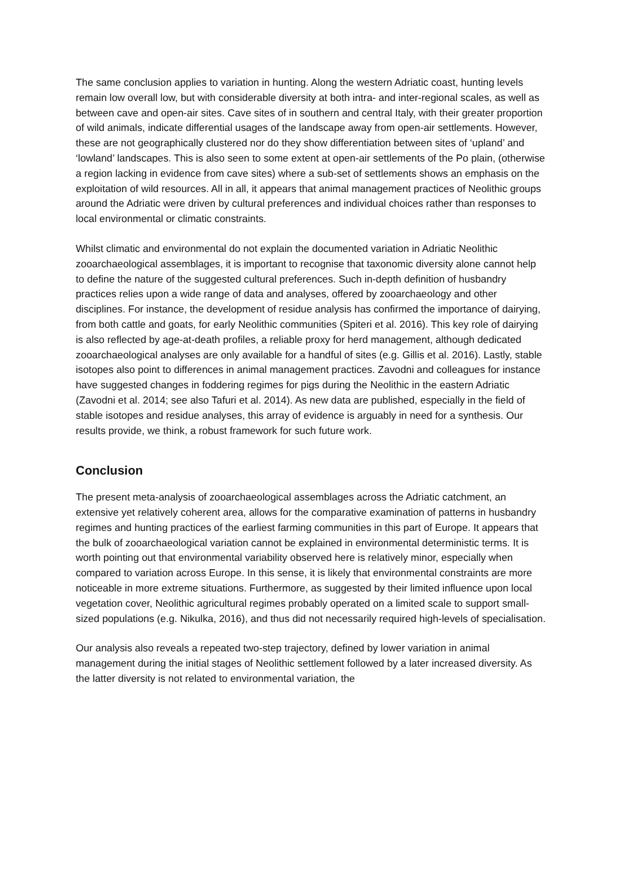The same conclusion applies to variation in hunting. Along the western Adriatic coast, hunting levels remain low overall low, but with considerable diversity at both intra- and inter-regional scales, as well as between cave and open-air sites. Cave sites of in southern and central Italy, with their greater proportion of wild animals, indicate differential usages of the landscape away from open-air settlements. However, these are not geographically clustered nor do they show differentiation between sites of ‘upland’ and ‘lowland’ landscapes. This is also seen to some extent at open-air settlements of the Po plain, (otherwise a region lacking in evidence from cave sites) where a sub-set of settlements shows an emphasis on the exploitation of wild resources. All in all, it appears that animal management practices of Neolithic groups around the Adriatic were driven by cultural preferences and individual choices rather than responses to local environmental or climatic constraints.
Whilst climatic and environmental do not explain the documented variation in Adriatic Neolithic zooarchaeological assemblages, it is important to recognise that taxonomic diversity alone cannot help to define the nature of the suggested cultural preferences. Such in-depth definition of husbandry practices relies upon a wide range of data and analyses, offered by zooarchaeology and other disciplines. For instance, the development of residue analysis has confirmed the importance of dairying, from both cattle and goats, for early Neolithic communities (Spiteri et al. 2016). This key role of dairying is also reflected by age-at-death profiles, a reliable proxy for herd management, although dedicated zooarchaeological analyses are only available for a handful of sites (e.g. Gillis et al. 2016). Lastly, stable isotopes also point to differences in animal management practices. Zavodni and colleagues for instance have suggested changes in foddering regimes for pigs during the Neolithic in the eastern Adriatic (Zavodni et al. 2014; see also Tafuri et al. 2014). As new data are published, especially in the field of stable isotopes and residue analyses, this array of evidence is arguably in need for a synthesis. Our results provide, we think, a robust framework for such future work.
Conclusion
The present meta-analysis of zooarchaeological assemblages across the Adriatic catchment, an extensive yet relatively coherent area, allows for the comparative examination of patterns in husbandry regimes and hunting practices of the earliest farming communities in this part of Europe. It appears that the bulk of zooarchaeological variation cannot be explained in environmental deterministic terms. It is worth pointing out that environmental variability observed here is relatively minor, especially when compared to variation across Europe. In this sense, it is likely that environmental constraints are more noticeable in more extreme situations. Furthermore, as suggested by their limited influence upon local vegetation cover, Neolithic agricultural regimes probably operated on a limited scale to support small-sized populations (e.g. Nikulka, 2016), and thus did not necessarily required high-levels of specialisation.
Our analysis also reveals a repeated two-step trajectory, defined by lower variation in animal management during the initial stages of Neolithic settlement followed by a later increased diversity. As the latter diversity is not related to environmental variation, the